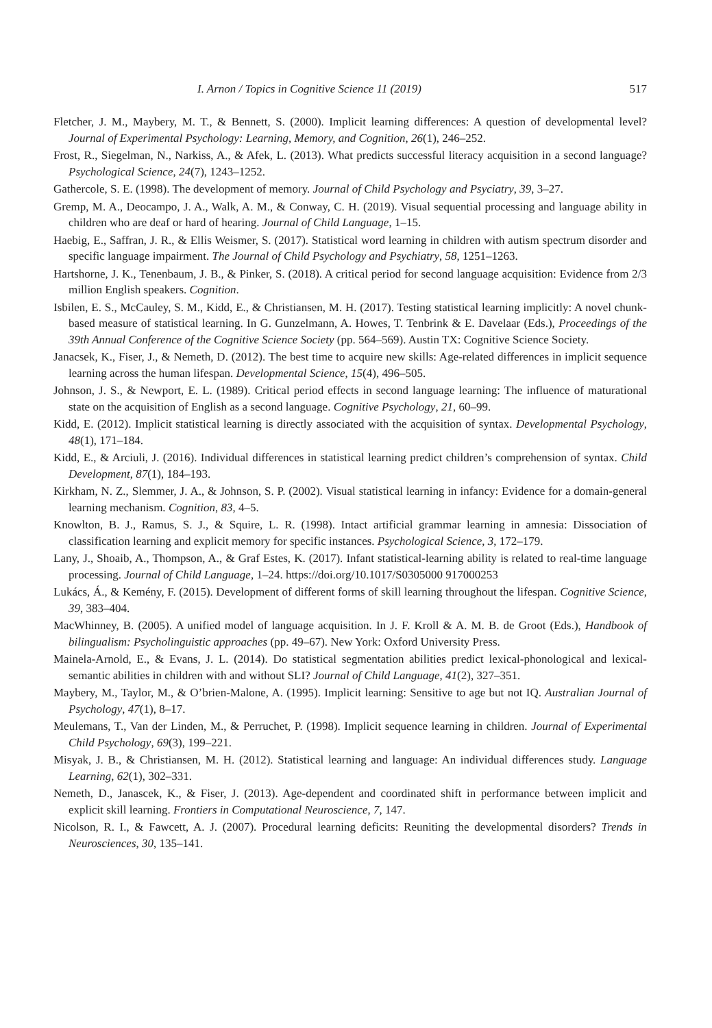I. Arnon / Topics in Cognitive Science 11 (2019) 517
Fletcher, J. M., Maybery, M. T., & Bennett, S. (2000). Implicit learning differences: A question of developmental level? Journal of Experimental Psychology: Learning, Memory, and Cognition, 26(1), 246–252.
Frost, R., Siegelman, N., Narkiss, A., & Afek, L. (2013). What predicts successful literacy acquisition in a second language? Psychological Science, 24(7), 1243–1252.
Gathercole, S. E. (1998). The development of memory. Journal of Child Psychology and Psyciatry, 39, 3–27.
Gremp, M. A., Deocampo, J. A., Walk, A. M., & Conway, C. H. (2019). Visual sequential processing and language ability in children who are deaf or hard of hearing. Journal of Child Language, 1–15.
Haebig, E., Saffran, J. R., & Ellis Weismer, S. (2017). Statistical word learning in children with autism spectrum disorder and specific language impairment. The Journal of Child Psychology and Psychiatry, 58, 1251–1263.
Hartshorne, J. K., Tenenbaum, J. B., & Pinker, S. (2018). A critical period for second language acquisition: Evidence from 2/3 million English speakers. Cognition.
Isbilen, E. S., McCauley, S. M., Kidd, E., & Christiansen, M. H. (2017). Testing statistical learning implicitly: A novel chunk-based measure of statistical learning. In G. Gunzelmann, A. Howes, T. Tenbrink & E. Davelaar (Eds.), Proceedings of the 39th Annual Conference of the Cognitive Science Society (pp. 564–569). Austin TX: Cognitive Science Society.
Janacsek, K., Fiser, J., & Nemeth, D. (2012). The best time to acquire new skills: Age-related differences in implicit sequence learning across the human lifespan. Developmental Science, 15(4), 496–505.
Johnson, J. S., & Newport, E. L. (1989). Critical period effects in second language learning: The influence of maturational state on the acquisition of English as a second language. Cognitive Psychology, 21, 60–99.
Kidd, E. (2012). Implicit statistical learning is directly associated with the acquisition of syntax. Developmental Psychology, 48(1), 171–184.
Kidd, E., & Arciuli, J. (2016). Individual differences in statistical learning predict children’s comprehension of syntax. Child Development, 87(1), 184–193.
Kirkham, N. Z., Slemmer, J. A., & Johnson, S. P. (2002). Visual statistical learning in infancy: Evidence for a domain-general learning mechanism. Cognition, 83, 4–5.
Knowlton, B. J., Ramus, S. J., & Squire, L. R. (1998). Intact artificial grammar learning in amnesia: Dissociation of classification learning and explicit memory for specific instances. Psychological Science, 3, 172–179.
Lany, J., Shoaib, A., Thompson, A., & Graf Estes, K. (2017). Infant statistical-learning ability is related to real-time language processing. Journal of Child Language, 1–24. https://doi.org/10.1017/S0305000 917000253
Lukács, Á., & Kemény, F. (2015). Development of different forms of skill learning throughout the lifespan. Cognitive Science, 39, 383–404.
MacWhinney, B. (2005). A unified model of language acquisition. In J. F. Kroll & A. M. B. de Groot (Eds.), Handbook of bilingualism: Psycholinguistic approaches (pp. 49–67). New York: Oxford University Press.
Mainela-Arnold, E., & Evans, J. L. (2014). Do statistical segmentation abilities predict lexical-phonological and lexical-semantic abilities in children with and without SLI? Journal of Child Language, 41(2), 327–351.
Maybery, M., Taylor, M., & O’brien-Malone, A. (1995). Implicit learning: Sensitive to age but not IQ. Australian Journal of Psychology, 47(1), 8–17.
Meulemans, T., Van der Linden, M., & Perruchet, P. (1998). Implicit sequence learning in children. Journal of Experimental Child Psychology, 69(3), 199–221.
Misyak, J. B., & Christiansen, M. H. (2012). Statistical learning and language: An individual differences study. Language Learning, 62(1), 302–331.
Nemeth, D., Janascek, K., & Fiser, J. (2013). Age-dependent and coordinated shift in performance between implicit and explicit skill learning. Frontiers in Computational Neuroscience, 7, 147.
Nicolson, R. I., & Fawcett, A. J. (2007). Procedural learning deficits: Reuniting the developmental disorders? Trends in Neurosciences, 30, 135–141.